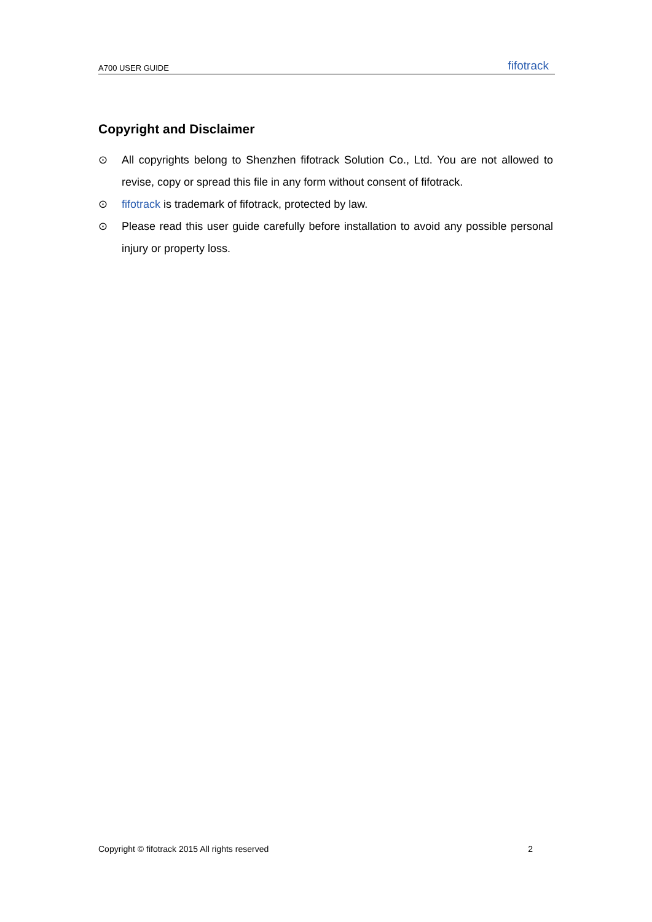A700 USER GUIDE fifotrack
Copyright and Disclaimer
⊙ All copyrights belong to Shenzhen fifotrack Solution Co., Ltd. You are not allowed to revise, copy or spread this file in any form without consent of fifotrack.
⊙ fifotrack is trademark of fifotrack, protected by law.
⊙ Please read this user guide carefully before installation to avoid any possible personal injury or property loss.
Copyright © fifotrack 2015 All rights reserved 2